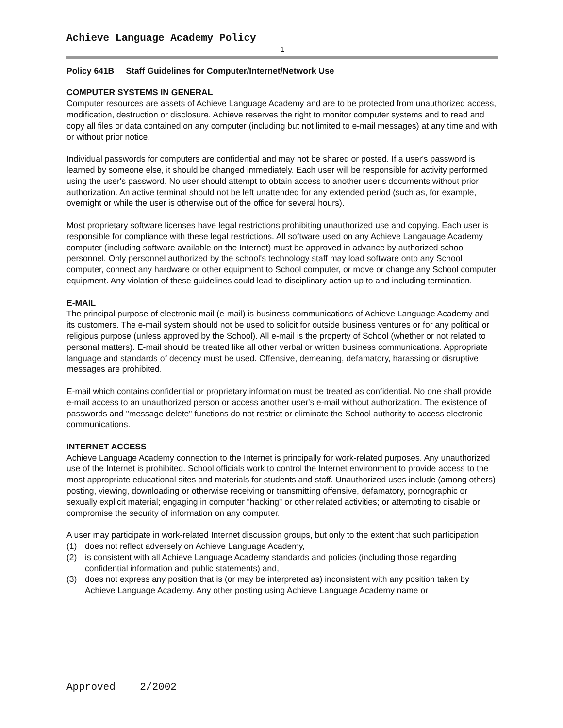Achieve Language Academy Policy
1
Policy 641B Staff Guidelines for Computer/Internet/Network Use
COMPUTER SYSTEMS IN GENERAL
Computer resources are assets of Achieve Language Academy and are to be protected from unauthorized access, modification, destruction or disclosure. Achieve reserves the right to monitor computer systems and to read and copy all files or data contained on any computer (including but not limited to e-mail messages) at any time and with or without prior notice.
Individual passwords for computers are confidential and may not be shared or posted. If a user's password is learned by someone else, it should be changed immediately. Each user will be responsible for activity performed using the user's password. No user should attempt to obtain access to another user's documents without prior authorization. An active terminal should not be left unattended for any extended period (such as, for example, overnight or while the user is otherwise out of the office for several hours).
Most proprietary software licenses have legal restrictions prohibiting unauthorized use and copying. Each user is responsible for compliance with these legal restrictions. All software used on any Achieve Langauage Academy computer (including software available on the Internet) must be approved in advance by authorized school personnel. Only personnel authorized by the school's technology staff may load software onto any School computer, connect any hardware or other equipment to School computer, or move or change any School computer equipment. Any violation of these guidelines could lead to disciplinary action up to and including termination.
E-MAIL
The principal purpose of electronic mail (e-mail) is business communications of Achieve Language Academy and its customers. The e-mail system should not be used to solicit for outside business ventures or for any political or religious purpose (unless approved by the School). All e-mail is the property of School (whether or not related to personal matters). E-mail should be treated like all other verbal or written business communications. Appropriate language and standards of decency must be used. Offensive, demeaning, defamatory, harassing or disruptive messages are prohibited.
E-mail which contains confidential or proprietary information must be treated as confidential. No one shall provide e-mail access to an unauthorized person or access another user's e-mail without authorization. The existence of passwords and "message delete" functions do not restrict or eliminate the School authority to access electronic communications.
INTERNET ACCESS
Achieve Language Academy connection to the Internet is principally for work-related purposes. Any unauthorized use of the Internet is prohibited. School officials work to control the Internet environment to provide access to the most appropriate educational sites and materials for students and staff. Unauthorized uses include (among others) posting, viewing, downloading or otherwise receiving or transmitting offensive, defamatory, pornographic or sexually explicit material; engaging in computer "hacking" or other related activities; or attempting to disable or compromise the security of information on any computer.
A user may participate in work-related Internet discussion groups, but only to the extent that such participation
(1) does not reflect adversely on Achieve Language Academy,
(2) is consistent with all Achieve Language Academy standards and policies (including those regarding confidential information and public statements) and,
(3) does not express any position that is (or may be interpreted as) inconsistent with any position taken by Achieve Language Academy. Any other posting using Achieve Language Academy name or
Approved 2/2002